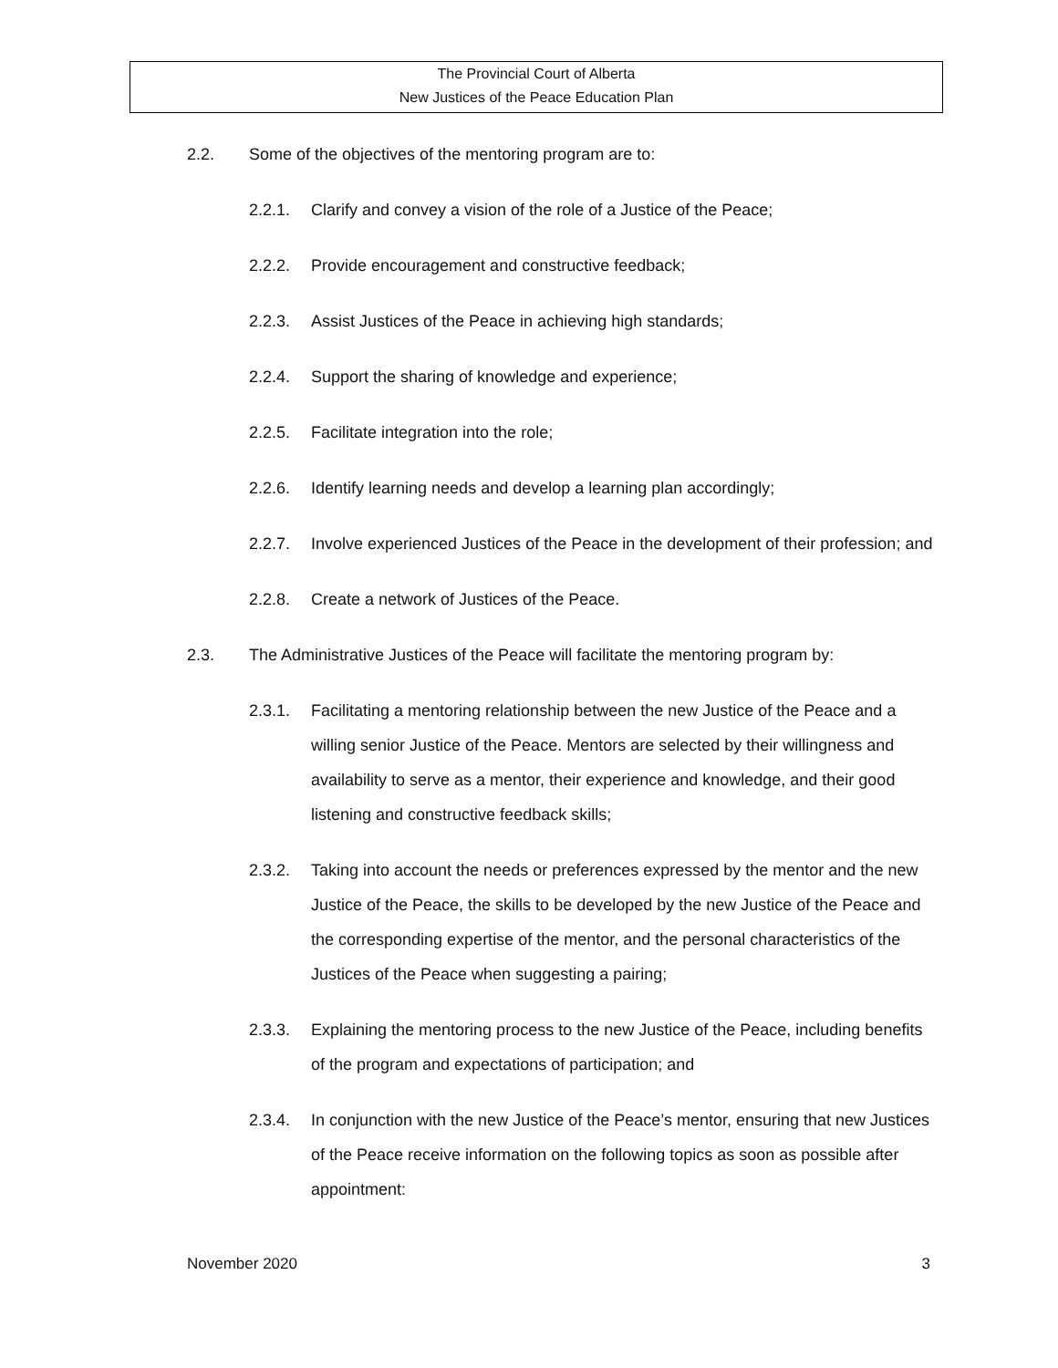The Provincial Court of Alberta
New Justices of the Peace Education Plan
2.2. Some of the objectives of the mentoring program are to:
2.2.1. Clarify and convey a vision of the role of a Justice of the Peace;
2.2.2. Provide encouragement and constructive feedback;
2.2.3. Assist Justices of the Peace in achieving high standards;
2.2.4. Support the sharing of knowledge and experience;
2.2.5. Facilitate integration into the role;
2.2.6. Identify learning needs and develop a learning plan accordingly;
2.2.7. Involve experienced Justices of the Peace in the development of their profession; and
2.2.8. Create a network of Justices of the Peace.
2.3. The Administrative Justices of the Peace will facilitate the mentoring program by:
2.3.1. Facilitating a mentoring relationship between the new Justice of the Peace and a willing senior Justice of the Peace. Mentors are selected by their willingness and availability to serve as a mentor, their experience and knowledge, and their good listening and constructive feedback skills;
2.3.2. Taking into account the needs or preferences expressed by the mentor and the new Justice of the Peace, the skills to be developed by the new Justice of the Peace and the corresponding expertise of the mentor, and the personal characteristics of the Justices of the Peace when suggesting a pairing;
2.3.3. Explaining the mentoring process to the new Justice of the Peace, including benefits of the program and expectations of participation; and
2.3.4. In conjunction with the new Justice of the Peace’s mentor, ensuring that new Justices of the Peace receive information on the following topics as soon as possible after appointment:
November 2020 3